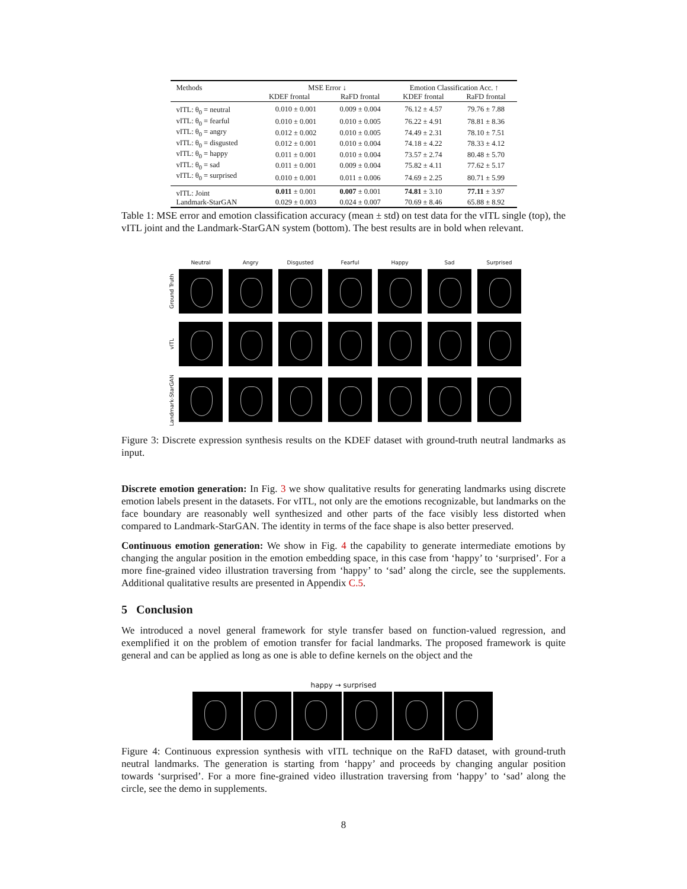| Methods | MSE Error ↓ | | Emotion Classification Acc. ↑ | |
| --- | --- | --- | --- | --- |
| | KDEF frontal | RaFD frontal | KDEF frontal | RaFD frontal |
| vITL: θ<sub>0</sub> = neutral | 0.010 ± 0.001 | 0.009 ± 0.004 | 76.12 ± 4.57 | 79.76 ± 7.88 |
| vITL: θ<sub>0</sub> = fearful | 0.010 ± 0.001 | 0.010 ± 0.005 | 76.22 ± 4.91 | 78.81 ± 8.36 |
| vITL: θ<sub>0</sub> = angry | 0.012 ± 0.002 | 0.010 ± 0.005 | 74.49 ± 2.31 | 78.10 ± 7.51 |
| vITL: θ<sub>0</sub> = disgusted | 0.012 ± 0.001 | 0.010 ± 0.004 | 74.18 ± 4.22 | 78.33 ± 4.12 |
| vITL: θ<sub>0</sub> = happy | 0.011 ± 0.001 | 0.010 ± 0.004 | 73.57 ± 2.74 | 80.48 ± 5.70 |
| vITL: θ<sub>0</sub> = sad | 0.011 ± 0.001 | 0.009 ± 0.004 | 75.82 ± 4.11 | 77.62 ± 5.17 |
| vITL: θ<sub>0</sub> = surprised | 0.010 ± 0.001 | 0.011 ± 0.006 | 74.69 ± 2.25 | 80.71 ± 5.99 |
| vITL: Joint | 0.011 ± 0.001 | 0.007 ± 0.001 | 74.81 ± 3.10 | 77.11 ± 3.97 |
| Landmark-StarGAN | 0.029 ± 0.003 | 0.024 ± 0.007 | 70.69 ± 8.46 | 65.88 ± 8.92 |
Table 1: MSE error and emotion classification accuracy (mean ± std) on test data for the vITL single (top), the vITL joint and the Landmark-StarGAN system (bottom). The best results are in bold when relevant.
Neutral Angry Disgusted Fearful Happy Sad Surprised
Ground Truth
vITL
Landmark-StarGAN
Figure 3: Discrete expression synthesis results on the KDEF dataset with ground-truth neutral landmarks as input.
Discrete emotion generation: In Fig. 3 we show qualitative results for generating landmarks using discrete emotion labels present in the datasets. For vITL, not only are the emotions recognizable, but landmarks on the face boundary are reasonably well synthesized and other parts of the face visibly less distorted when compared to Landmark-StarGAN. The identity in terms of the face shape is also better preserved.
Continuous emotion generation: We show in Fig. 4 the capability to generate intermediate emotions by changing the angular position in the emotion embedding space, in this case from ‘happy’ to ‘surprised’. For a more fine-grained video illustration traversing from ‘happy’ to ‘sad’ along the circle, see the supplements. Additional qualitative results are presented in Appendix C.5.
5 Conclusion
We introduced a novel general framework for style transfer based on function-valued regression, and exemplified it on the problem of emotion transfer for facial landmarks. The proposed framework is quite general and can be applied as long as one is able to define kernels on the object and the
happy → surprised
Figure 4: Continuous expression synthesis with vITL technique on the RaFD dataset, with ground-truth neutral landmarks. The generation is starting from ‘happy’ and proceeds by changing angular position towards ‘surprised’. For a more fine-grained video illustration traversing from ‘happy’ to ‘sad’ along the circle, see the demo in supplements.
8